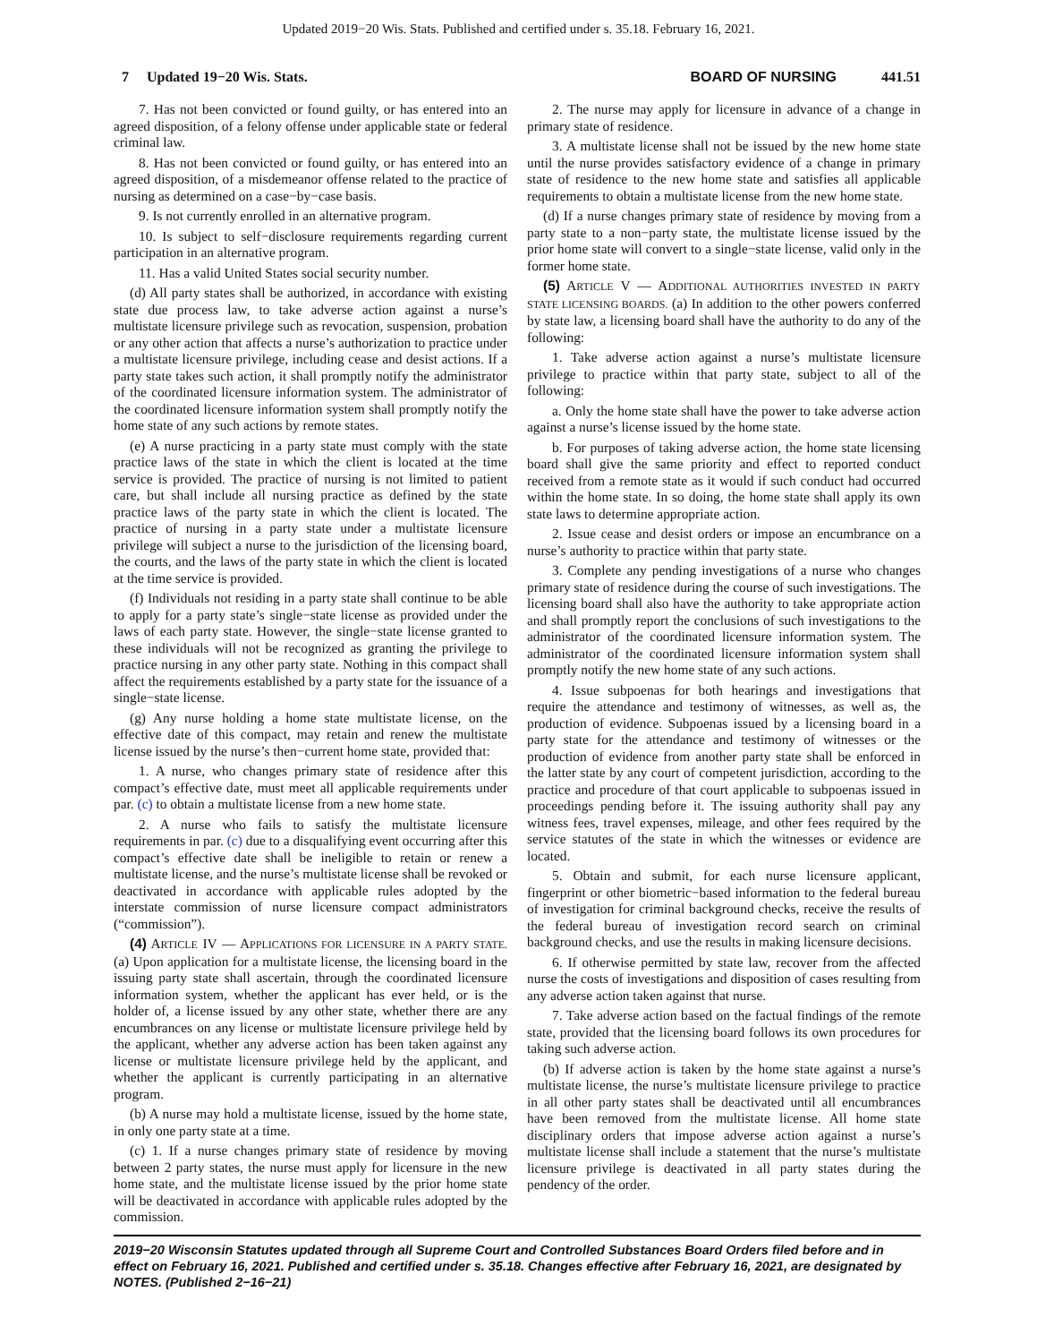Updated 2019−20 Wis. Stats. Published and certified under s. 35.18. February 16, 2021.
7 Updated 19−20 Wis. Stats.
BOARD OF NURSING 441.51
7. Has not been convicted or found guilty, or has entered into an agreed disposition, of a felony offense under applicable state or federal criminal law.
8. Has not been convicted or found guilty, or has entered into an agreed disposition, of a misdemeanor offense related to the practice of nursing as determined on a case−by−case basis.
9. Is not currently enrolled in an alternative program.
10. Is subject to self−disclosure requirements regarding current participation in an alternative program.
11. Has a valid United States social security number.
(d) All party states shall be authorized, in accordance with existing state due process law, to take adverse action against a nurse’s multistate licensure privilege such as revocation, suspension, probation or any other action that affects a nurse’s authorization to practice under a multistate licensure privilege, including cease and desist actions. If a party state takes such action, it shall promptly notify the administrator of the coordinated licensure information system. The administrator of the coordinated licensure information system shall promptly notify the home state of any such actions by remote states.
(e) A nurse practicing in a party state must comply with the state practice laws of the state in which the client is located at the time service is provided. The practice of nursing is not limited to patient care, but shall include all nursing practice as defined by the state practice laws of the party state in which the client is located. The practice of nursing in a party state under a multistate licensure privilege will subject a nurse to the jurisdiction of the licensing board, the courts, and the laws of the party state in which the client is located at the time service is provided.
(f) Individuals not residing in a party state shall continue to be able to apply for a party state’s single−state license as provided under the laws of each party state. However, the single−state license granted to these individuals will not be recognized as granting the privilege to practice nursing in any other party state. Nothing in this compact shall affect the requirements established by a party state for the issuance of a single−state license.
(g) Any nurse holding a home state multistate license, on the effective date of this compact, may retain and renew the multistate license issued by the nurse’s then−current home state, provided that:
1. A nurse, who changes primary state of residence after this compact’s effective date, must meet all applicable requirements under par. (c) to obtain a multistate license from a new home state.
2. A nurse who fails to satisfy the multistate licensure requirements in par. (c) due to a disqualifying event occurring after this compact’s effective date shall be ineligible to retain or renew a multistate license, and the nurse’s multistate license shall be revoked or deactivated in accordance with applicable rules adopted by the interstate commission of nurse licensure compact administrators (“commission”).
(4) ARTICLE IV — APPLICATIONS FOR LICENSURE IN A PARTY STATE. (a) Upon application for a multistate license, the licensing board in the issuing party state shall ascertain, through the coordinated licensure information system, whether the applicant has ever held, or is the holder of, a license issued by any other state, whether there are any encumbrances on any license or multistate licensure privilege held by the applicant, whether any adverse action has been taken against any license or multistate licensure privilege held by the applicant, and whether the applicant is currently participating in an alternative program.
(b) A nurse may hold a multistate license, issued by the home state, in only one party state at a time.
(c) 1. If a nurse changes primary state of residence by moving between 2 party states, the nurse must apply for licensure in the new home state, and the multistate license issued by the prior home state will be deactivated in accordance with applicable rules adopted by the commission.
2. The nurse may apply for licensure in advance of a change in primary state of residence.
3. A multistate license shall not be issued by the new home state until the nurse provides satisfactory evidence of a change in primary state of residence to the new home state and satisfies all applicable requirements to obtain a multistate license from the new home state.
(d) If a nurse changes primary state of residence by moving from a party state to a non−party state, the multistate license issued by the prior home state will convert to a single−state license, valid only in the former home state.
(5) ARTICLE V — ADDITIONAL AUTHORITIES INVESTED IN PARTY STATE LICENSING BOARDS. (a) In addition to the other powers conferred by state law, a licensing board shall have the authority to do any of the following:
1. Take adverse action against a nurse’s multistate licensure privilege to practice within that party state, subject to all of the following:
a. Only the home state shall have the power to take adverse action against a nurse’s license issued by the home state.
b. For purposes of taking adverse action, the home state licensing board shall give the same priority and effect to reported conduct received from a remote state as it would if such conduct had occurred within the home state. In so doing, the home state shall apply its own state laws to determine appropriate action.
2. Issue cease and desist orders or impose an encumbrance on a nurse’s authority to practice within that party state.
3. Complete any pending investigations of a nurse who changes primary state of residence during the course of such investigations. The licensing board shall also have the authority to take appropriate action and shall promptly report the conclusions of such investigations to the administrator of the coordinated licensure information system. The administrator of the coordinated licensure information system shall promptly notify the new home state of any such actions.
4. Issue subpoenas for both hearings and investigations that require the attendance and testimony of witnesses, as well as, the production of evidence. Subpoenas issued by a licensing board in a party state for the attendance and testimony of witnesses or the production of evidence from another party state shall be enforced in the latter state by any court of competent jurisdiction, according to the practice and procedure of that court applicable to subpoenas issued in proceedings pending before it. The issuing authority shall pay any witness fees, travel expenses, mileage, and other fees required by the service statutes of the state in which the witnesses or evidence are located.
5. Obtain and submit, for each nurse licensure applicant, fingerprint or other biometric−based information to the federal bureau of investigation for criminal background checks, receive the results of the federal bureau of investigation record search on criminal background checks, and use the results in making licensure decisions.
6. If otherwise permitted by state law, recover from the affected nurse the costs of investigations and disposition of cases resulting from any adverse action taken against that nurse.
7. Take adverse action based on the factual findings of the remote state, provided that the licensing board follows its own procedures for taking such adverse action.
(b) If adverse action is taken by the home state against a nurse’s multistate license, the nurse’s multistate licensure privilege to practice in all other party states shall be deactivated until all encumbrances have been removed from the multistate license. All home state disciplinary orders that impose adverse action against a nurse’s multistate license shall include a statement that the nurse’s multistate licensure privilege is deactivated in all party states during the pendency of the order.
2019−20 Wisconsin Statutes updated through all Supreme Court and Controlled Substances Board Orders filed before and in effect on February 16, 2021. Published and certified under s. 35.18. Changes effective after February 16, 2021, are designated by NOTES. (Published 2−16−21)